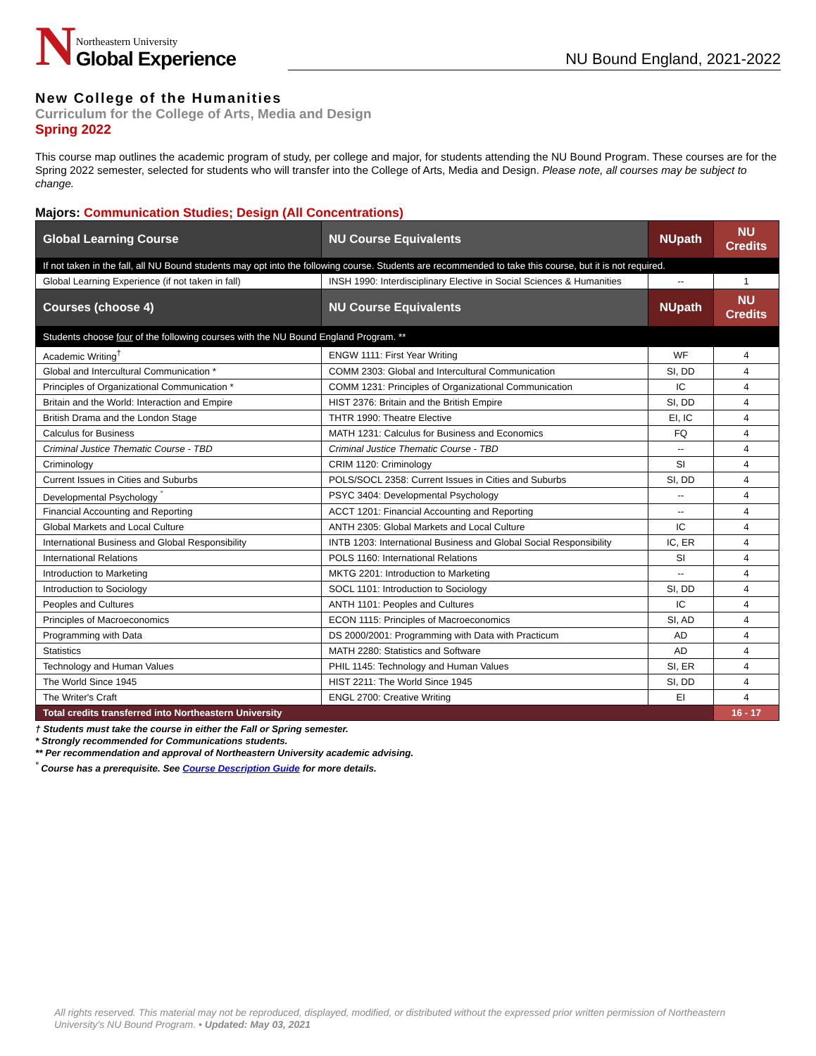N
Northeastern University
Global Experience
NU Bound England, 2021-2022
New College of the Humanities
Curriculum for the College of Arts, Media and Design
Spring 2022
This course map outlines the academic program of study, per college and major, for students attending the NU Bound Program. These courses are for the Spring 2022 semester, selected for students who will transfer into the College of Arts, Media and Design. Please note, all courses may be subject to change.
Majors: Communication Studies; Design (All Concentrations)
| Global Learning Course | NU Course Equivalents | NUpath | NU Credits |
| --- | --- | --- | --- |
| If not taken in the fall, all NU Bound students may opt into the following course. Students are recommended to take this course, but it is not required. | | | |
| Global Learning Experience (if not taken in fall) | INSH 1990: Interdisciplinary Elective in Social Sciences & Humanities | -- | 1 |
| Courses (choose 4) | NU Course Equivalents | NUpath | NU Credits |
| Students choose four of the following courses with the NU Bound England Program. ** | | | |
| Academic Writing<sup>†</sup> | ENGW 1111: First Year Writing | WF | 4 |
| Global and Intercultural Communication * | COMM 2303: Global and Intercultural Communication | SI, DD | 4 |
| Principles of Organizational Communication * | COMM 1231: Principles of Organizational Communication | IC | 4 |
| Britain and the World: Interaction and Empire | HIST 2376: Britain and the British Empire | SI, DD | 4 |
| British Drama and the London Stage | THTR 1990: Theatre Elective | EI, IC | 4 |
| Calculus for Business | MATH 1231: Calculus for Business and Economics | FQ | 4 |
| Criminal Justice Thematic Course - TBD | Criminal Justice Thematic Course - TBD | -- | 4 |
| Criminology | CRIM 1120: Criminology | SI | 4 |
| Current Issues in Cities and Suburbs | POLS/SOCL 2358: Current Issues in Cities and Suburbs | SI, DD | 4 |
| Developmental Psychology <sup>°</sup> | PSYC 3404: Developmental Psychology | -- | 4 |
| Financial Accounting and Reporting | ACCT 1201: Financial Accounting and Reporting | -- | 4 |
| Global Markets and Local Culture | ANTH 2305: Global Markets and Local Culture | IC | 4 |
| International Business and Global Responsibility | INTB 1203: International Business and Global Social Responsibility | IC, ER | 4 |
| International Relations | POLS 1160: International Relations | SI | 4 |
| Introduction to Marketing | MKTG 2201: Introduction to Marketing | -- | 4 |
| Introduction to Sociology | SOCL 1101: Introduction to Sociology | SI, DD | 4 |
| Peoples and Cultures | ANTH 1101: Peoples and Cultures | IC | 4 |
| Principles of Macroeconomics | ECON 1115: Principles of Macroeconomics | SI, AD | 4 |
| Programming with Data | DS 2000/2001: Programming with Data with Practicum | AD | 4 |
| Statistics | MATH 2280: Statistics and Software | AD | 4 |
| Technology and Human Values | PHIL 1145: Technology and Human Values | SI, ER | 4 |
| The World Since 1945 | HIST 2211: The World Since 1945 | SI, DD | 4 |
| The Writer's Craft | ENGL 2700: Creative Writing | EI | 4 |
| Total credits transferred into Northeastern University | | | 16 - 17 |
† Students must take the course in either the Fall or Spring semester.
* Strongly recommended for Communications students.
** Per recommendation and approval of Northeastern University academic advising.
<sup>°</sup> Course has a prerequisite. See Course Description Guide for more details.
All rights reserved. This material may not be reproduced, displayed, modified, or distributed without the expressed prior written permission of Northeastern University's NU Bound Program. • Updated: May 03, 2021